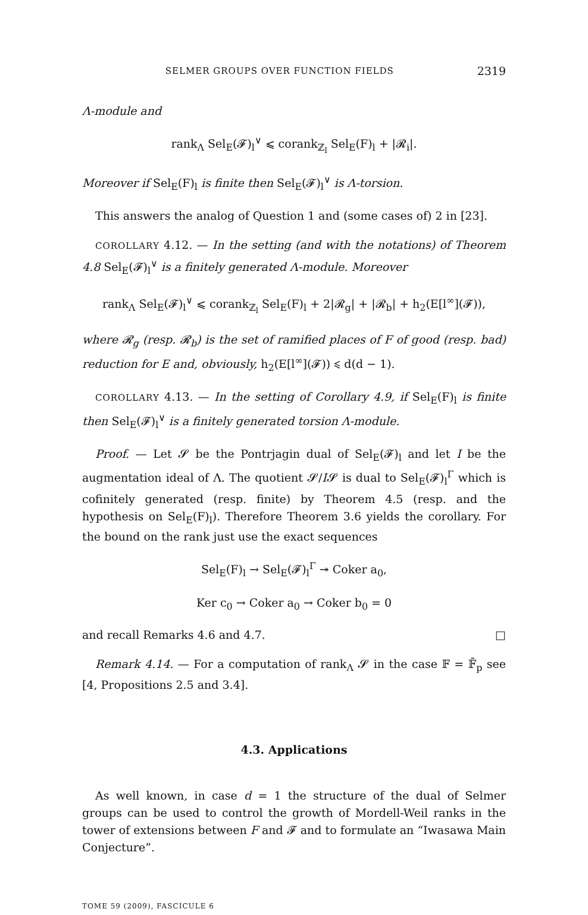SELMER GROUPS OVER FUNCTION FIELDS 2319
Λ-module and
rank<sub>Λ</sub> Sel<sub>E</sub>(𝓕)<sub>l</sub><sup>∨</sup> ⩽ corank<sub>ℤ<sub>l</sub></sub> Sel<sub>E</sub>(F)<sub>l</sub> + |𝓡<sub>i</sub>|.
Moreover if Sel<sub>E</sub>(F)<sub>l</sub> is finite then Sel<sub>E</sub>(𝓕)<sub>l</sub><sup>∨</sup> is Λ-torsion.
This answers the analog of Question 1 and (some cases of) 2 in [23].
COROLLARY 4.12. — In the setting (and with the notations) of Theorem 4.8 Sel<sub>E</sub>(𝓕)<sub>l</sub><sup>∨</sup> is a finitely generated Λ-module. Moreover
rank<sub>Λ</sub> Sel<sub>E</sub>(𝓕)<sub>l</sub><sup>∨</sup> ⩽ corank<sub>ℤ<sub>l</sub></sub> Sel<sub>E</sub>(F)<sub>l</sub> + 2|𝓡<sub>g</sub>| + |𝓡<sub>b</sub>| + h<sub>2</sub>(E[l<sup>∞</sup>](𝓕)),
where 𝓡<sub>g</sub> (resp. 𝓡<sub>b</sub>) is the set of ramified places of F of good (resp. bad) reduction for E and, obviously, h<sub>2</sub>(E[l<sup>∞</sup>](𝓕)) ⩽ d(d − 1).
COROLLARY 4.13. — In the setting of Corollary 4.9, if Sel<sub>E</sub>(F)<sub>l</sub> is finite then Sel<sub>E</sub>(𝓕)<sub>l</sub><sup>∨</sup> is a finitely generated torsion Λ-module.
Proof. — Let 𝓢 be the Pontrjagin dual of Sel<sub>E</sub>(𝓕)<sub>l</sub> and let I be the augmentation ideal of Λ. The quotient 𝓢/I𝓢 is dual to Sel<sub>E</sub>(𝓕)<sub>l</sub><sup>Γ</sup> which is cofinitely generated (resp. finite) by Theorem 4.5 (resp. and the hypothesis on Sel<sub>E</sub>(F)<sub>l</sub>). Therefore Theorem 3.6 yields the corollary. For the bound on the rank just use the exact sequences
Sel<sub>E</sub>(F)<sub>l</sub> → Sel<sub>E</sub>(𝓕)<sub>l</sub><sup>Γ</sup> ↠ Coker a<sub>0</sub>,
Ker c<sub>0</sub> → Coker a<sub>0</sub> → Coker b<sub>0</sub> = 0
and recall Remarks 4.6 and 4.7. □
Remark 4.14. — For a computation of rank<sub>Λ</sub> 𝓢 in the case 𝔽 = 𝔽̄<sub>p</sub> see [4, Propositions 2.5 and 3.4].
4.3. Applications
As well known, in case d = 1 the structure of the dual of Selmer groups can be used to control the growth of Mordell-Weil ranks in the tower of extensions between F and 𝓕 and to formulate an “Iwasawa Main Conjecture”.
TOME 59 (2009), FASCICULE 6